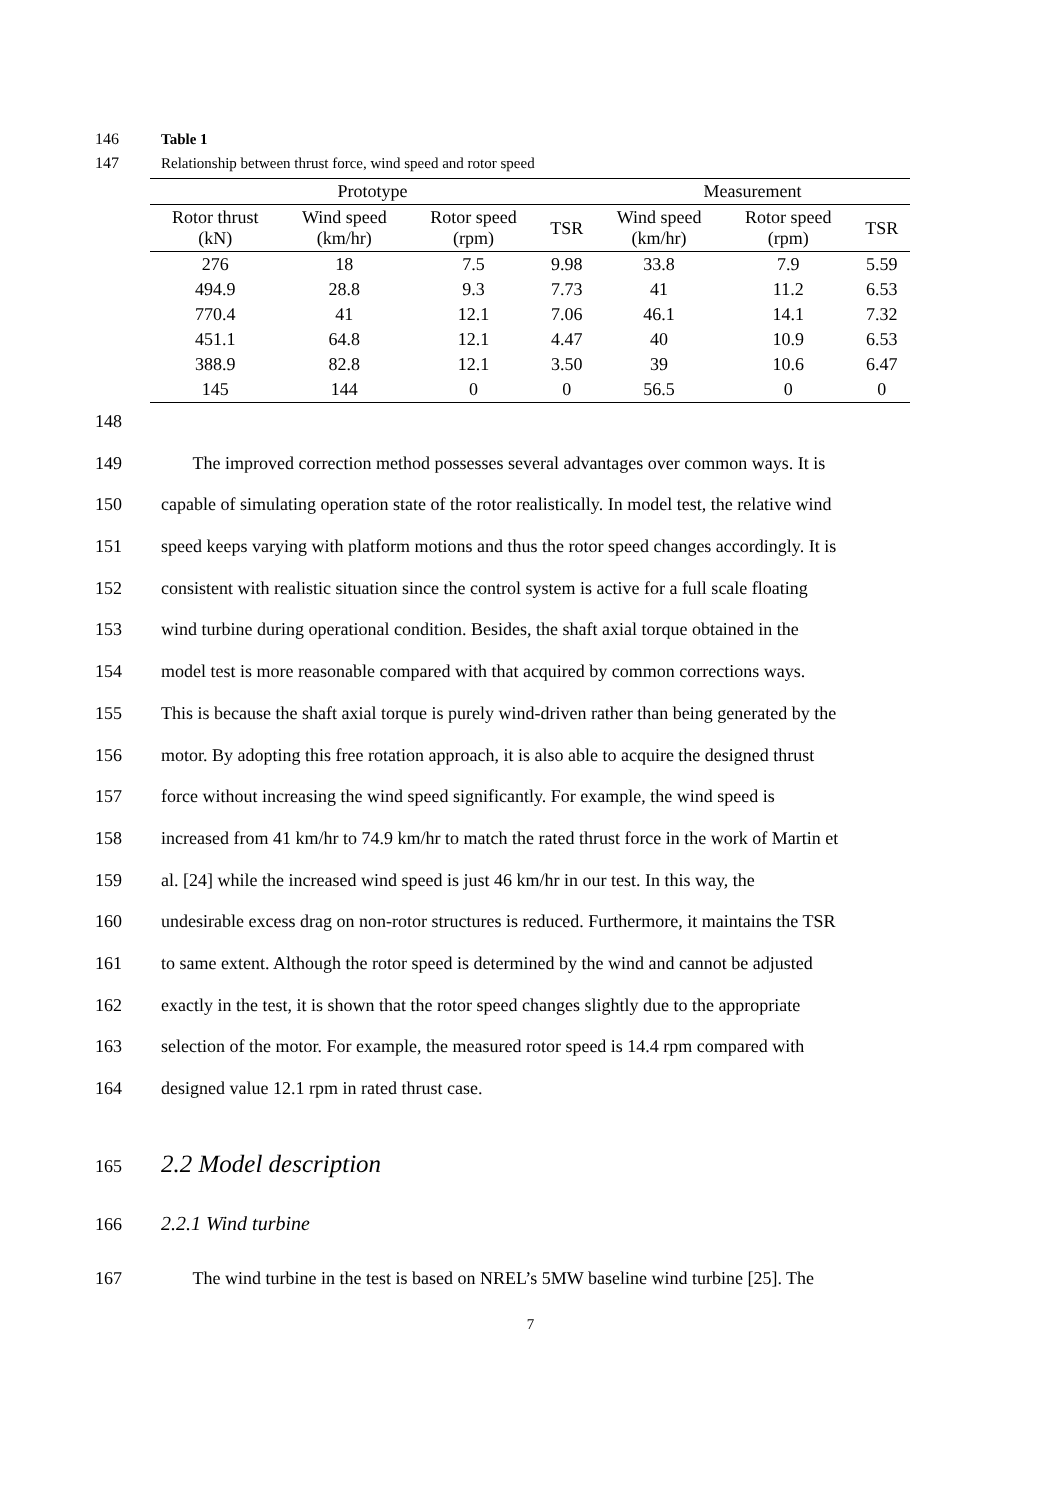146 Table 1
147 Relationship between thrust force, wind speed and rotor speed
| Prototype | | | | Measurement | | |
| --- | --- | --- | --- | --- | --- | --- |
| Rotor thrust (kN) | Wind speed (km/hr) | Rotor speed (rpm) | TSR | Wind speed (km/hr) | Rotor speed (rpm) | TSR |
| 276 | 18 | 7.5 | 9.98 | 33.8 | 7.9 | 5.59 |
| 494.9 | 28.8 | 9.3 | 7.73 | 41 | 11.2 | 6.53 |
| 770.4 | 41 | 12.1 | 7.06 | 46.1 | 14.1 | 7.32 |
| 451.1 | 64.8 | 12.1 | 4.47 | 40 | 10.9 | 6.53 |
| 388.9 | 82.8 | 12.1 | 3.50 | 39 | 10.6 | 6.47 |
| 145 | 144 | 0 | 0 | 56.5 | 0 | 0 |
148
149 The improved correction method possesses several advantages over common ways. It is
150 capable of simulating operation state of the rotor realistically. In model test, the relative wind
151 speed keeps varying with platform motions and thus the rotor speed changes accordingly. It is
152 consistent with realistic situation since the control system is active for a full scale floating
153 wind turbine during operational condition. Besides, the shaft axial torque obtained in the
154 model test is more reasonable compared with that acquired by common corrections ways.
155 This is because the shaft axial torque is purely wind-driven rather than being generated by the
156 motor. By adopting this free rotation approach, it is also able to acquire the designed thrust
157 force without increasing the wind speed significantly. For example, the wind speed is
158 increased from 41 km/hr to 74.9 km/hr to match the rated thrust force in the work of Martin et
159 al. [24] while the increased wind speed is just 46 km/hr in our test. In this way, the
160 undesirable excess drag on non-rotor structures is reduced. Furthermore, it maintains the TSR
161 to same extent. Although the rotor speed is determined by the wind and cannot be adjusted
162 exactly in the test, it is shown that the rotor speed changes slightly due to the appropriate
163 selection of the motor. For example, the measured rotor speed is 14.4 rpm compared with
164 designed value 12.1 rpm in rated thrust case.
165
2.2 Model description
166 2.2.1 Wind turbine
167 The wind turbine in the test is based on NREL’s 5MW baseline wind turbine [25]. The
7